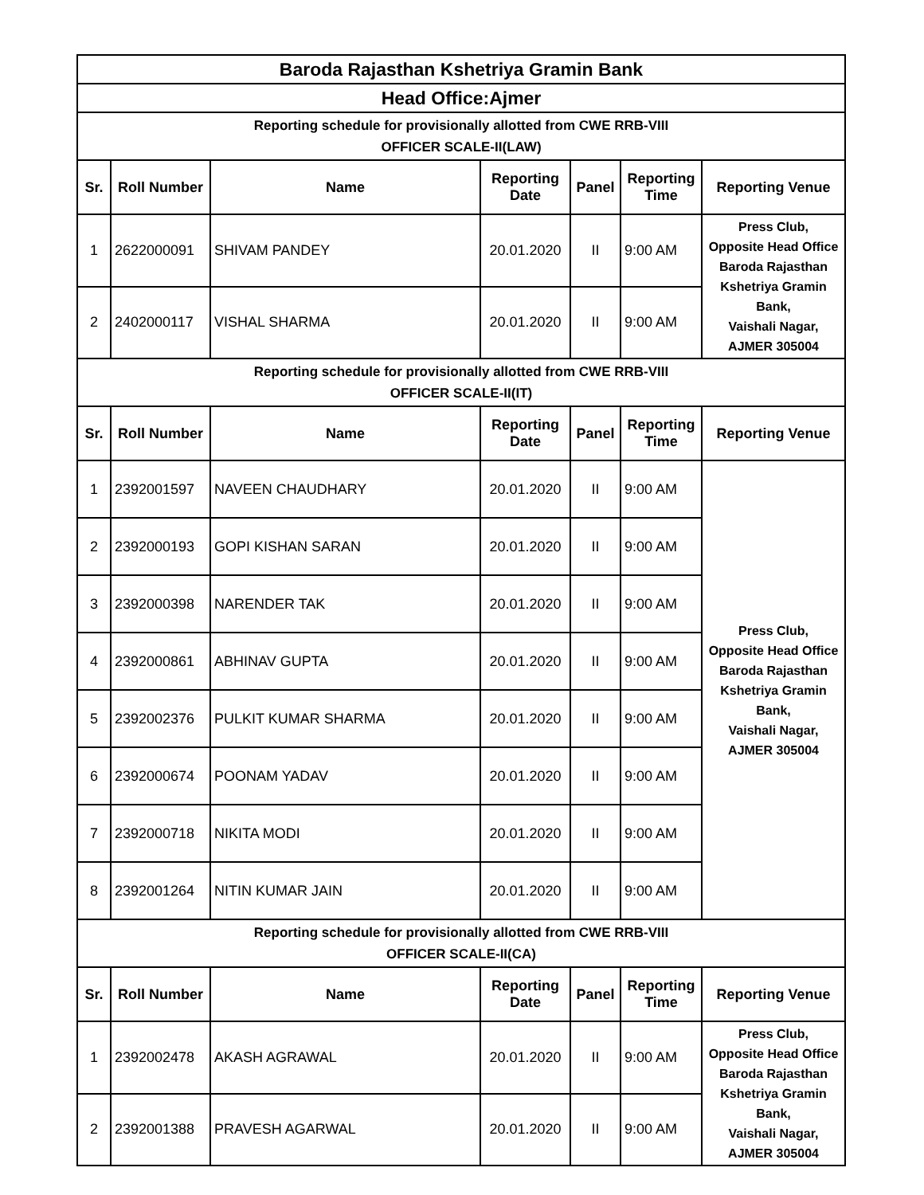| Baroda Rajasthan Kshetriya Gramin Bank | | | | | | |
| Head Office:Ajmer | | | | | | |
| Reporting schedule for provisionally allotted from CWE RRB-VIII OFFICER SCALE-II(LAW) | | | | | | |
| Sr. | Roll Number | Name | Reporting Date | Panel | Reporting Time | Reporting Venue |
| 1 | 2622000091 | SHIVAM PANDEY | 20.01.2020 | II | 9:00 AM | Press Club, Opposite Head Office Baroda Rajasthan Kshetriya Gramin Bank, Vaishali Nagar, AJMER 305004 |
| 2 | 2402000117 | VISHAL SHARMA | 20.01.2020 | II | 9:00 AM | |
| Reporting schedule for provisionally allotted from CWE RRB-VIII OFFICER SCALE-II(IT) | | | | | | |
| Sr. | Roll Number | Name | Reporting Date | Panel | Reporting Time | Reporting Venue |
| 1 | 2392001597 | NAVEEN CHAUDHARY | 20.01.2020 | II | 9:00 AM | Press Club, Opposite Head Office Baroda Rajasthan Kshetriya Gramin Bank, Vaishali Nagar, AJMER 305004 |
| 2 | 2392000193 | GOPI KISHAN SARAN | 20.01.2020 | II | 9:00 AM | |
| 3 | 2392000398 | NARENDER TAK | 20.01.2020 | II | 9:00 AM | |
| 4 | 2392000861 | ABHINAV GUPTA | 20.01.2020 | II | 9:00 AM | |
| 5 | 2392002376 | PULKIT KUMAR SHARMA | 20.01.2020 | II | 9:00 AM | |
| 6 | 2392000674 | POONAM YADAV | 20.01.2020 | II | 9:00 AM | |
| 7 | 2392000718 | NIKITA MODI | 20.01.2020 | II | 9:00 AM | |
| 8 | 2392001264 | NITIN KUMAR JAIN | 20.01.2020 | II | 9:00 AM | |
| Reporting schedule for provisionally allotted from CWE RRB-VIII OFFICER SCALE-II(CA) | | | | | | |
| Sr. | Roll Number | Name | Reporting Date | Panel | Reporting Time | Reporting Venue |
| 1 | 2392002478 | AKASH AGRAWAL | 20.01.2020 | II | 9:00 AM | Press Club, Opposite Head Office Baroda Rajasthan Kshetriya Gramin Bank, Vaishali Nagar, AJMER 305004 |
| 2 | 2392001388 | PRAVESH AGARWAL | 20.01.2020 | II | 9:00 AM | |